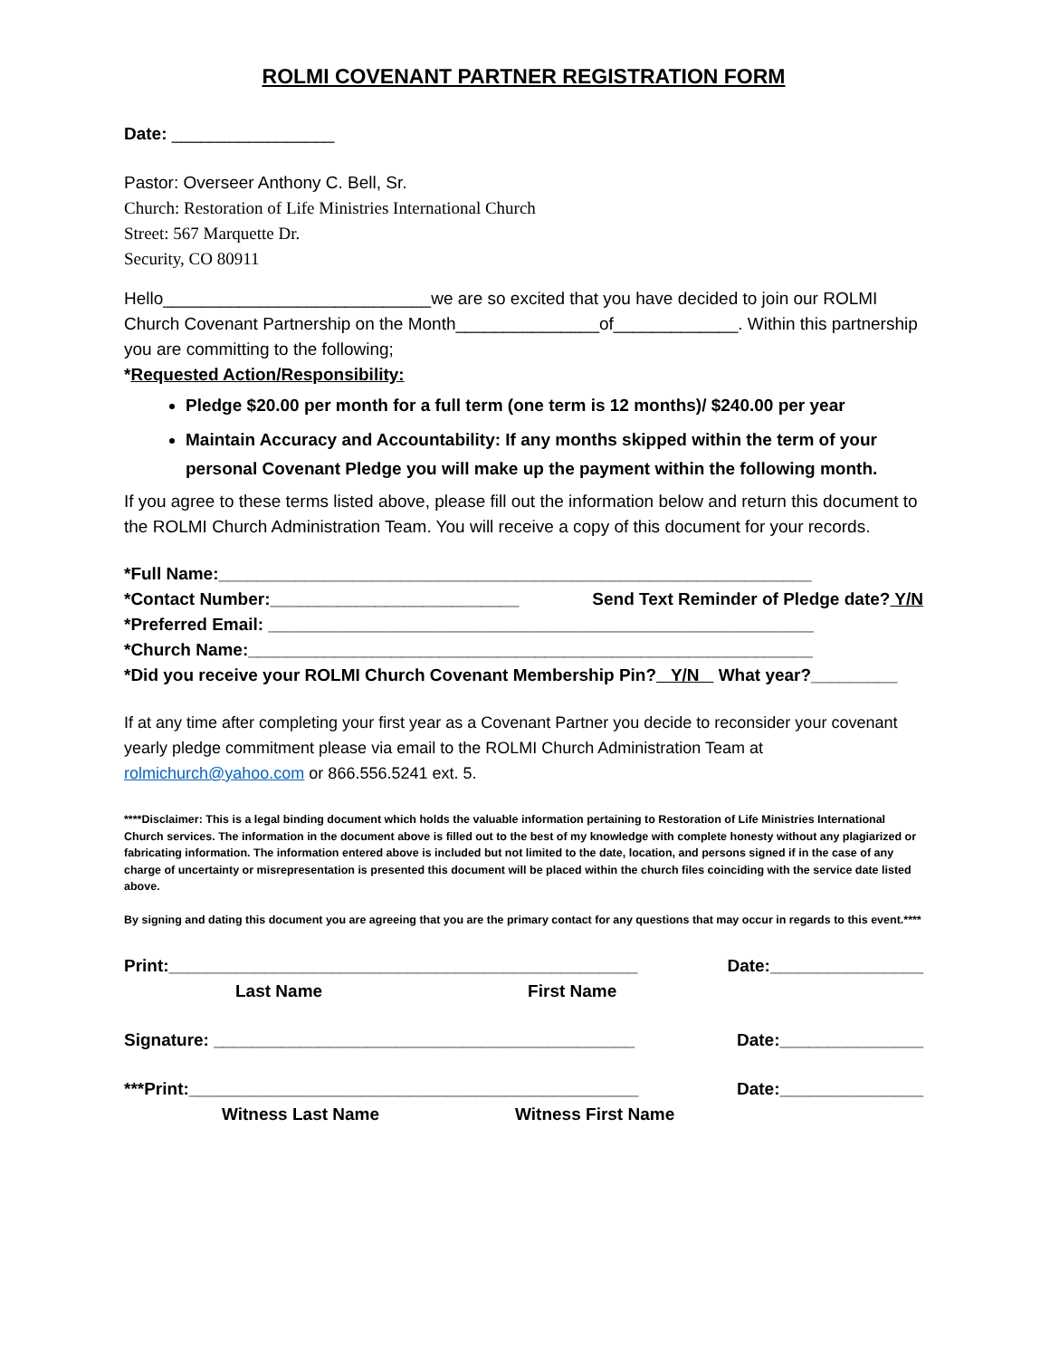ROLMI COVENANT PARTNER REGISTRATION FORM
Date: _________________
Pastor: Overseer Anthony C. Bell, Sr.
Church: Restoration of Life Ministries International Church
Street: 567 Marquette Dr.
Security, CO 80911
Hello____________________________we are so excited that you have decided to join our ROLMI Church Covenant Partnership on the Month_______________of_____________. Within this partnership you are committing to the following;
*Requested Action/Responsibility:
Pledge $20.00 per month for a full term (one term is 12 months)/ $240.00 per year
Maintain Accuracy and Accountability: If any months skipped within the term of your personal Covenant Pledge you will make up the payment within the following month.
If you agree to these terms listed above, please fill out the information below and return this document to the ROLMI Church Administration Team. You will receive a copy of this document for your records.
*Full Name:______________________________________________________________
*Contact Number:__________________________ Send Text Reminder of Pledge date? Y/N
*Preferred Email: _________________________________________________________
*Church Name:___________________________________________________________
*Did you receive your ROLMI Church Covenant Membership Pin? Y/N What year?_________
If at any time after completing your first year as a Covenant Partner you decide to reconsider your covenant yearly pledge commitment please via email to the ROLMI Church Administration Team at rolmichurch@yahoo.com or 866.556.5241 ext. 5.
****Disclaimer: This is a legal binding document which holds the valuable information pertaining to Restoration of Life Ministries International Church services. The information in the document above is filled out to the best of my knowledge with complete honesty without any plagiarized or fabricating information. The information entered above is included but not limited to the date, location, and persons signed if in the case of any charge of uncertainty or misrepresentation is presented this document will be placed within the church files coinciding with the service date listed above.
By signing and dating this document you are agreeing that you are the primary contact for any questions that may occur in regards to this event.****
Print:_________________________________________________ Date:________________
Last Name First Name
Signature: ____________________________________________ Date:_______________
***Print:_______________________________________________ Date:_______________
Witness Last Name Witness First Name